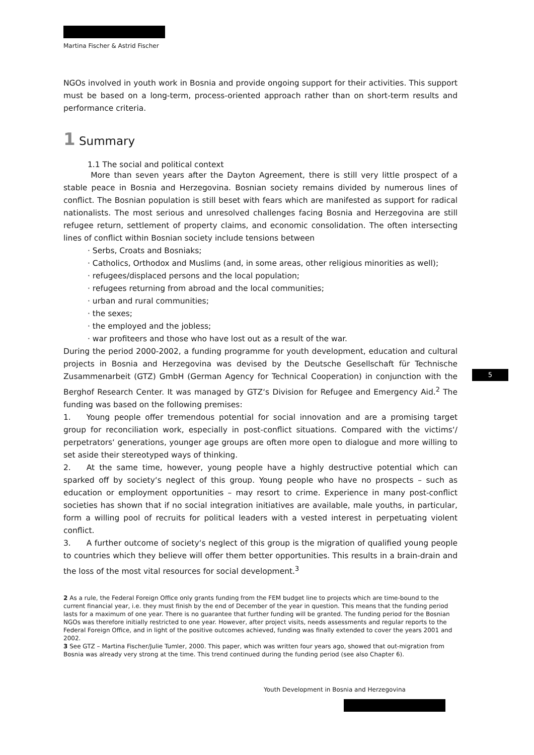5
Martina Fischer & Astrid Fischer
NGOs involved in youth work in Bosnia and provide ongoing support for their activities. This support must be based on a long-term, process-oriented approach rather than on short-term results and performance criteria.
1 Summary
1.1 The social and political context
    More than seven years after the Dayton Agreement, there is still very little prospect of a stable peace in Bosnia and Herzegovina. Bosnian society remains divided by numerous lines of conflict. The Bosnian population is still beset with fears which are manifested as support for radical nationalists. The most serious and unresolved challenges facing Bosnia and Herzegovina are still refugee return, settlement of property claims, and economic consolidation. The often intersecting lines of conflict within Bosnian society include tensions between
· Serbs, Croats and Bosniaks;
· Catholics, Orthodox and Muslims (and, in some areas, other religious minorities as well);
· refugees/displaced persons and the local population;
· refugees returning from abroad and the local communities;
· urban and rural communities;
· the sexes;
· the employed and the jobless;
· war profiteers and those who have lost out as a result of the war.
During the period 2000-2002, a funding programme for youth development, education and cultural projects in Bosnia and Herzegovina was devised by the Deutsche Gesellschaft für Technische Zusammenarbeit (GTZ) GmbH (German Agency for Technical Cooperation) in conjunction with the Berghof Research Center. It was managed by GTZ‘s Division for Refugee and Emergency Aid.<sup>2</sup> The funding was based on the following premises:
1.  Young people offer tremendous potential for social innovation and are a promising target group for reconciliation work, especially in post-conflict situations. Compared with the victims‘/ perpetrators‘ generations, younger age groups are often more open to dialogue and more willing to set aside their stereotyped ways of thinking.
2.  At the same time, however, young people have a highly destructive potential which can sparked off by society‘s neglect of this group. Young people who have no prospects – such as education or employment opportunities – may resort to crime. Experience in many post-conflict societies has shown that if no social integration initiatives are available, male youths, in particular, form a willing pool of recruits for political leaders with a vested interest in perpetuating violent conflict.
3.  A further outcome of society‘s neglect of this group is the migration of qualified young people to countries which they believe will offer them better opportunities. This results in a brain-drain and the loss of the most vital resources for social development.<sup>3</sup>
2 As a rule, the Federal Foreign Office only grants funding from the FEM budget line to projects which are time-bound to the current financial year, i.e. they must finish by the end of December of the year in question. This means that the funding period lasts for a maximum of one year. There is no guarantee that further funding will be granted. The funding period for the Bosnian NGOs was therefore initially restricted to one year. However, after project visits, needs assessments and regular reports to the Federal Foreign Office, and in light of the positive outcomes achieved, funding was finally extended to cover the years 2001 and 2002.
3 See GTZ – Martina Fischer/Julie Tumler, 2000. This paper, which was written four years ago, showed that out-migration from Bosnia was already very strong at the time. This trend continued during the funding period (see also Chapter 6).
Youth Development in Bosnia and Herzegovina